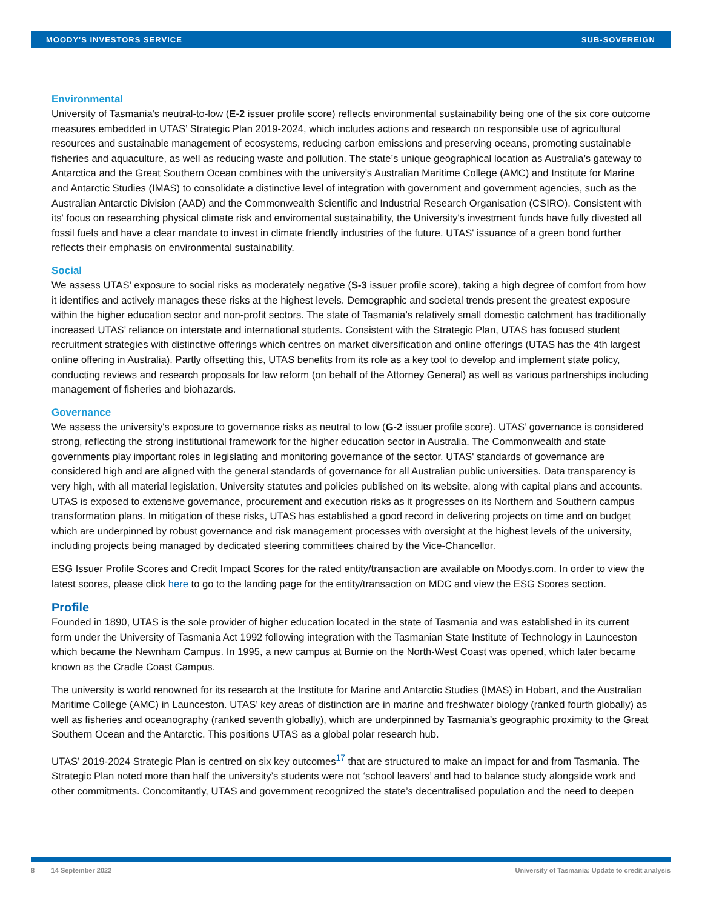MOODY'S INVESTORS SERVICE SUB-SOVEREIGN
Environmental
University of Tasmania's neutral-to-low (E-2 issuer profile score) reflects environmental sustainability being one of the six core outcome measures embedded in UTAS’ Strategic Plan 2019-2024, which includes actions and research on responsible use of agricultural resources and sustainable management of ecosystems, reducing carbon emissions and preserving oceans, promoting sustainable fisheries and aquaculture, as well as reducing waste and pollution. The state’s unique geographical location as Australia’s gateway to Antarctica and the Great Southern Ocean combines with the university’s Australian Maritime College (AMC) and Institute for Marine and Antarctic Studies (IMAS) to consolidate a distinctive level of integration with government and government agencies, such as the Australian Antarctic Division (AAD) and the Commonwealth Scientific and Industrial Research Organisation (CSIRO). Consistent with its' focus on researching physical climate risk and enviromental sustainability, the University's investment funds have fully divested all fossil fuels and have a clear mandate to invest in climate friendly industries of the future. UTAS' issuance of a green bond further reflects their emphasis on environmental sustainability.
Social
We assess UTAS’ exposure to social risks as moderately negative (S-3 issuer profile score), taking a high degree of comfort from how it identifies and actively manages these risks at the highest levels. Demographic and societal trends present the greatest exposure within the higher education sector and non-profit sectors. The state of Tasmania’s relatively small domestic catchment has traditionally increased UTAS’ reliance on interstate and international students. Consistent with the Strategic Plan, UTAS has focused student recruitment strategies with distinctive offerings which centres on market diversification and online offerings (UTAS has the 4th largest online offering in Australia). Partly offsetting this, UTAS benefits from its role as a key tool to develop and implement state policy, conducting reviews and research proposals for law reform (on behalf of the Attorney General) as well as various partnerships including management of fisheries and biohazards.
Governance
We assess the university's exposure to governance risks as neutral to low (G-2 issuer profile score). UTAS’ governance is considered strong, reflecting the strong institutional framework for the higher education sector in Australia. The Commonwealth and state governments play important roles in legislating and monitoring governance of the sector. UTAS' standards of governance are considered high and are aligned with the general standards of governance for all Australian public universities. Data transparency is very high, with all material legislation, University statutes and policies published on its website, along with capital plans and accounts. UTAS is exposed to extensive governance, procurement and execution risks as it progresses on its Northern and Southern campus transformation plans. In mitigation of these risks, UTAS has established a good record in delivering projects on time and on budget which are underpinned by robust governance and risk management processes with oversight at the highest levels of the university, including projects being managed by dedicated steering committees chaired by the Vice-Chancellor.
ESG Issuer Profile Scores and Credit Impact Scores for the rated entity/transaction are available on Moodys.com. In order to view the latest scores, please click here to go to the landing page for the entity/transaction on MDC and view the ESG Scores section.
Profile
Founded in 1890, UTAS is the sole provider of higher education located in the state of Tasmania and was established in its current form under the University of Tasmania Act 1992 following integration with the Tasmanian State Institute of Technology in Launceston which became the Newnham Campus. In 1995, a new campus at Burnie on the North-West Coast was opened, which later became known as the Cradle Coast Campus.
The university is world renowned for its research at the Institute for Marine and Antarctic Studies (IMAS) in Hobart, and the Australian Maritime College (AMC) in Launceston. UTAS’ key areas of distinction are in marine and freshwater biology (ranked fourth globally) as well as fisheries and oceanography (ranked seventh globally), which are underpinned by Tasmania’s geographic proximity to the Great Southern Ocean and the Antarctic. This positions UTAS as a global polar research hub.
UTAS’ 2019-2024 Strategic Plan is centred on six key outcomes<sup>17</sup> that are structured to make an impact for and from Tasmania. The Strategic Plan noted more than half the university’s students were not ‘school leavers’ and had to balance study alongside work and other commitments. Concomitantly, UTAS and government recognized the state’s decentralised population and the need to deepen
8 14 September 2022 University of Tasmania: Update to credit analysis